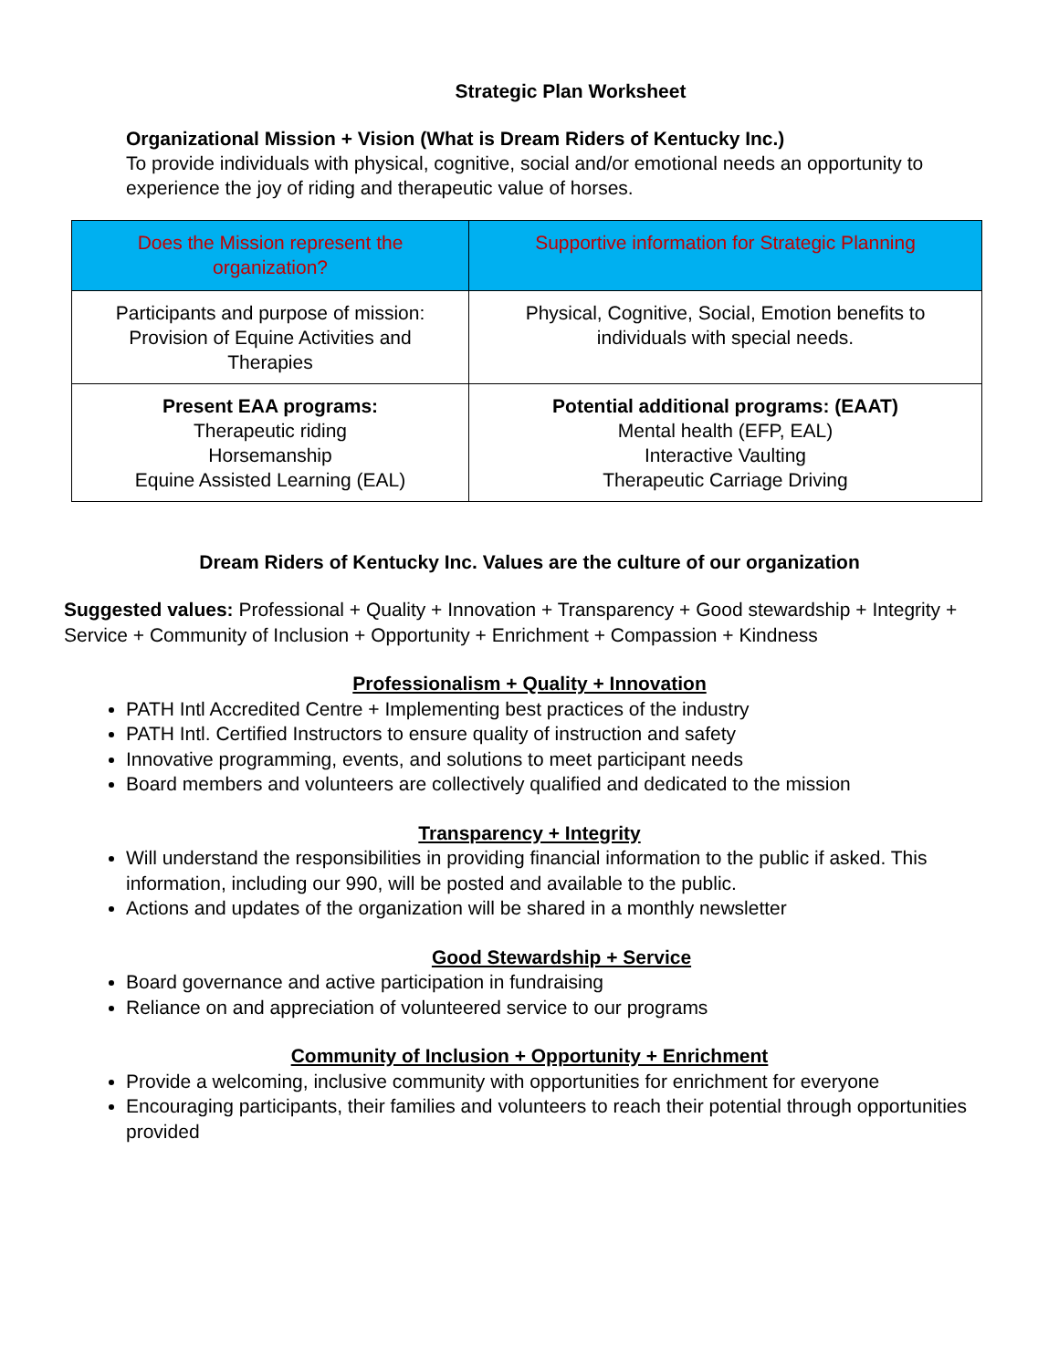Strategic Plan Worksheet
Organizational Mission + Vision (What is Dream Riders of Kentucky Inc.)
To provide individuals with physical, cognitive, social and/or emotional needs an opportunity to experience the joy of riding and therapeutic value of horses.
| Does the Mission represent the organization? | Supportive information for Strategic Planning |
| --- | --- |
| Participants and purpose of mission: Provision of Equine Activities and Therapies | Physical, Cognitive, Social, Emotion benefits to individuals with special needs. |
| Present EAA programs: Therapeutic riding Horsemanship Equine Assisted Learning (EAL) | Potential additional programs: (EAAT) Mental health (EFP, EAL) Interactive Vaulting Therapeutic Carriage Driving |
Dream Riders of Kentucky Inc. Values are the culture of our organization
Suggested values: Professional + Quality + Innovation + Transparency + Good stewardship + Integrity + Service + Community of Inclusion + Opportunity + Enrichment + Compassion + Kindness
Professionalism + Quality + Innovation
PATH Intl Accredited Centre + Implementing best practices of the industry
PATH Intl. Certified Instructors to ensure quality of instruction and safety
Innovative programming, events, and solutions to meet participant needs
Board members and volunteers are collectively qualified and dedicated to the mission
Transparency + Integrity
Will understand the responsibilities in providing financial information to the public if asked. This information, including our 990, will be posted and available to the public.
Actions and updates of the organization will be shared in a monthly newsletter
Good Stewardship + Service
Board governance and active participation in fundraising
Reliance on and appreciation of volunteered service to our programs
Community of Inclusion + Opportunity + Enrichment
Provide a welcoming, inclusive community with opportunities for enrichment for everyone
Encouraging participants, their families and volunteers to reach their potential through opportunities provided